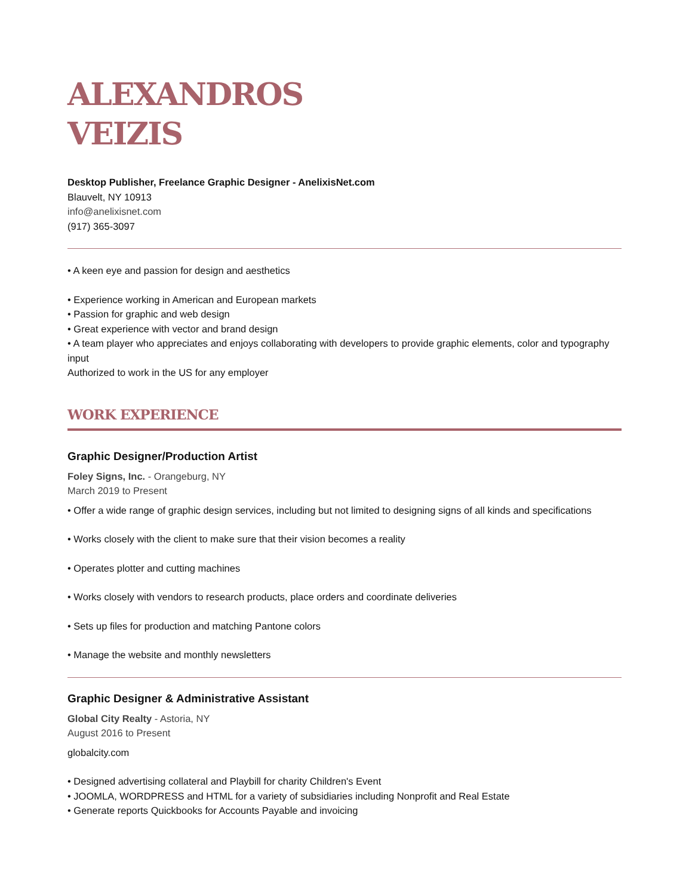ALEXANDROS
VEIZIS
Desktop Publisher, Freelance Graphic Designer - AnelixisNet.com
Blauvelt, NY 10913
info@anelixisnet.com
(917) 365-3097
• A keen eye and passion for design and aesthetics
• Experience working in American and European markets
• Passion for graphic and web design
• Great experience with vector and brand design
• A team player who appreciates and enjoys collaborating with developers to provide graphic elements, color and typography input
Authorized to work in the US for any employer
WORK EXPERIENCE
Graphic Designer/Production Artist
Foley Signs, Inc. - Orangeburg, NY
March 2019 to Present
• Offer a wide range of graphic design services, including but not limited to designing signs of all kinds and specifications
• Works closely with the client to make sure that their vision becomes a reality
• Operates plotter and cutting machines
• Works closely with vendors to research products, place orders and coordinate deliveries
• Sets up files for production and matching Pantone colors
• Manage the website and monthly newsletters
Graphic Designer & Administrative Assistant
Global City Realty - Astoria, NY
August 2016 to Present
globalcity.com
• Designed advertising collateral and Playbill for charity Children's Event
• JOOMLA, WORDPRESS and HTML for a variety of subsidiaries including Nonprofit and Real Estate
• Generate reports Quickbooks for Accounts Payable and invoicing